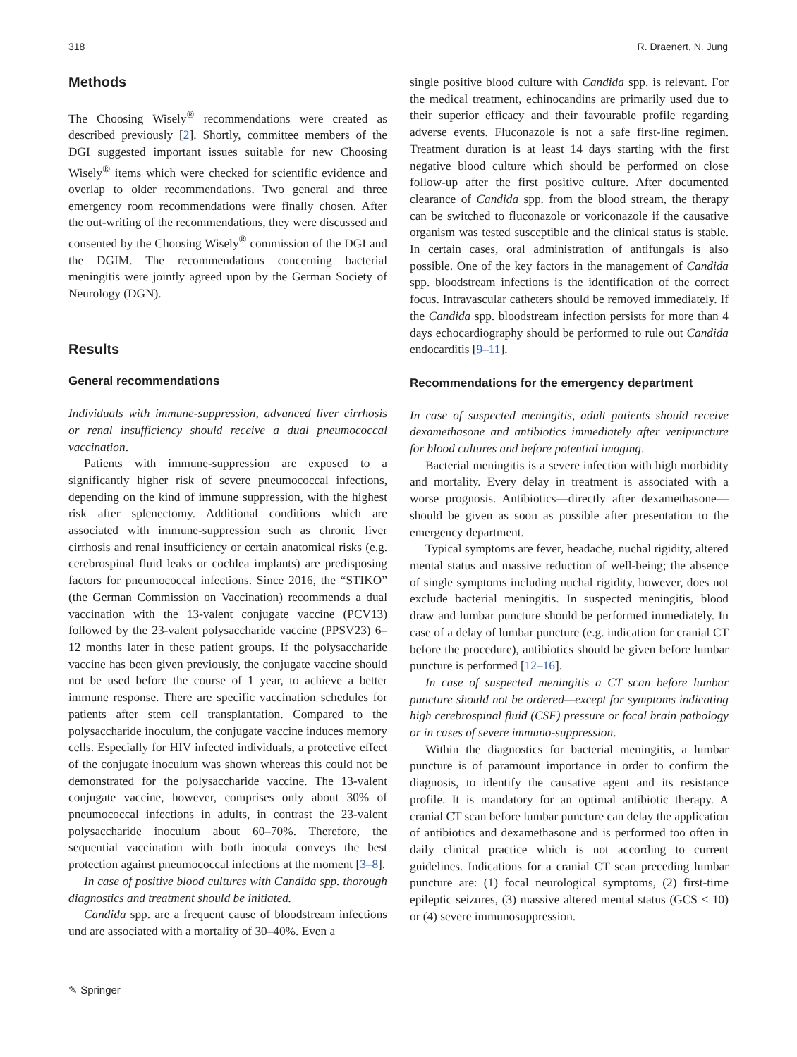318 R. Draenert, N. Jung
Methods
The Choosing Wisely<sup>®</sup> recommendations were created as described previously [2]. Shortly, committee members of the DGI suggested important issues suitable for new Choosing Wisely<sup>®</sup> items which were checked for scientific evidence and overlap to older recommendations. Two general and three emergency room recommendations were finally chosen. After the out-writing of the recommendations, they were discussed and consented by the Choosing Wisely<sup>®</sup> commission of the DGI and the DGIM. The recommendations concerning bacterial meningitis were jointly agreed upon by the German Society of Neurology (DGN).
Results
General recommendations
Individuals with immune-suppression, advanced liver cirrhosis or renal insufficiency should receive a dual pneumococcal vaccination.
Patients with immune-suppression are exposed to a significantly higher risk of severe pneumococcal infections, depending on the kind of immune suppression, with the highest risk after splenectomy. Additional conditions which are associated with immune-suppression such as chronic liver cirrhosis and renal insufficiency or certain anatomical risks (e.g. cerebrospinal fluid leaks or cochlea implants) are predisposing factors for pneumococcal infections. Since 2016, the “STIKO” (the German Commission on Vaccination) recommends a dual vaccination with the 13-valent conjugate vaccine (PCV13) followed by the 23-valent polysaccharide vaccine (PPSV23) 6–12 months later in these patient groups. If the polysaccharide vaccine has been given previously, the conjugate vaccine should not be used before the course of 1 year, to achieve a better immune response. There are specific vaccination schedules for patients after stem cell transplantation. Compared to the polysaccharide inoculum, the conjugate vaccine induces memory cells. Especially for HIV infected individuals, a protective effect of the conjugate inoculum was shown whereas this could not be demonstrated for the polysaccharide vaccine. The 13-valent conjugate vaccine, however, comprises only about 30% of pneumococcal infections in adults, in contrast the 23-valent polysaccharide inoculum about 60–70%. Therefore, the sequential vaccination with both inocula conveys the best protection against pneumococcal infections at the moment [3–8].
In case of positive blood cultures with Candida spp. thorough diagnostics and treatment should be initiated.
Candida spp. are a frequent cause of bloodstream infections und are associated with a mortality of 30–40%. Even a
single positive blood culture with Candida spp. is relevant. For the medical treatment, echinocandins are primarily used due to their superior efficacy and their favourable profile regarding adverse events. Fluconazole is not a safe first-line regimen. Treatment duration is at least 14 days starting with the first negative blood culture which should be performed on close follow-up after the first positive culture. After documented clearance of Candida spp. from the blood stream, the therapy can be switched to fluconazole or voriconazole if the causative organism was tested susceptible and the clinical status is stable. In certain cases, oral administration of antifungals is also possible. One of the key factors in the management of Candida spp. bloodstream infections is the identification of the correct focus. Intravascular catheters should be removed immediately. If the Candida spp. bloodstream infection persists for more than 4 days echocardiography should be performed to rule out Candida endocarditis [9–11].
Recommendations for the emergency department
In case of suspected meningitis, adult patients should receive dexamethasone and antibiotics immediately after venipuncture for blood cultures and before potential imaging.
Bacterial meningitis is a severe infection with high morbidity and mortality. Every delay in treatment is associated with a worse prognosis. Antibiotics—directly after dexamethasone—should be given as soon as possible after presentation to the emergency department.
Typical symptoms are fever, headache, nuchal rigidity, altered mental status and massive reduction of well-being; the absence of single symptoms including nuchal rigidity, however, does not exclude bacterial meningitis. In suspected meningitis, blood draw and lumbar puncture should be performed immediately. In case of a delay of lumbar puncture (e.g. indication for cranial CT before the procedure), antibiotics should be given before lumbar puncture is performed [12–16].
In case of suspected meningitis a CT scan before lumbar puncture should not be ordered—except for symptoms indicating high cerebrospinal fluid (CSF) pressure or focal brain pathology or in cases of severe immuno-suppression.
Within the diagnostics for bacterial meningitis, a lumbar puncture is of paramount importance in order to confirm the diagnosis, to identify the causative agent and its resistance profile. It is mandatory for an optimal antibiotic therapy. A cranial CT scan before lumbar puncture can delay the application of antibiotics and dexamethasone and is performed too often in daily clinical practice which is not according to current guidelines. Indications for a cranial CT scan preceding lumbar puncture are: (1) focal neurological symptoms, (2) first-time epileptic seizures, (3) massive altered mental status (GCS < 10) or (4) severe immunosuppression.
✎ Springer